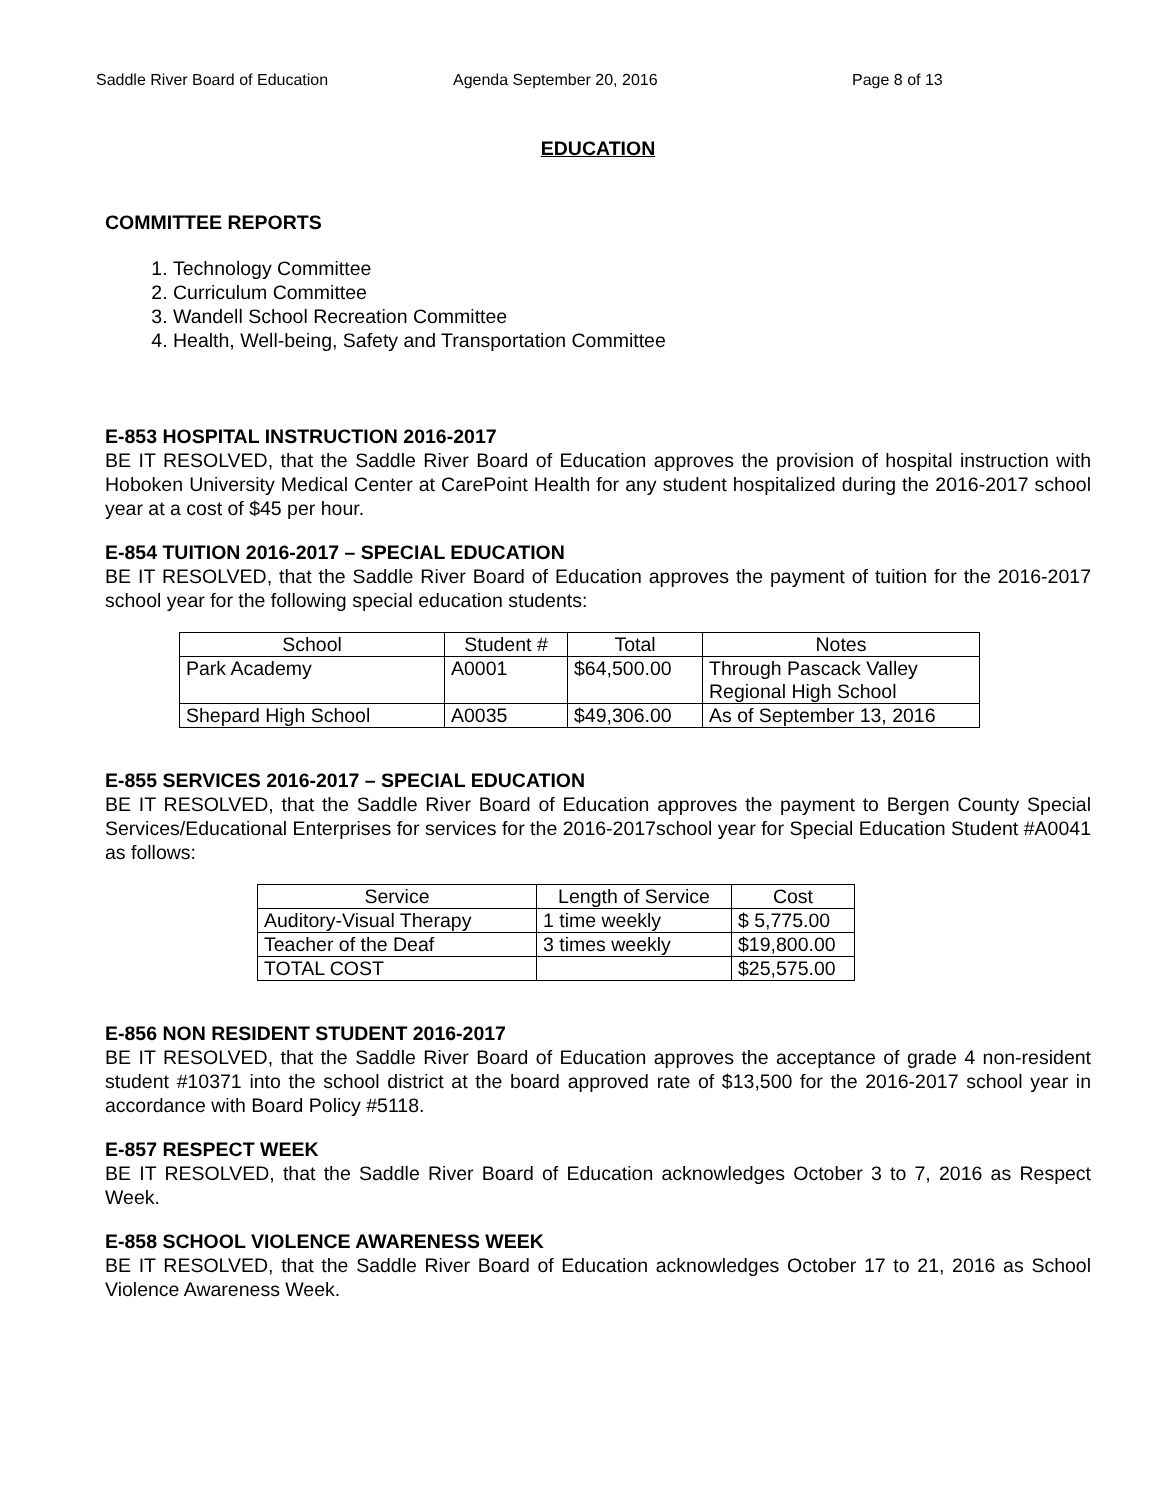Saddle River Board of Education Agenda September 20, 2016 Page 8 of 13
EDUCATION
COMMITTEE REPORTS
1. Technology Committee
2. Curriculum Committee
3. Wandell School Recreation Committee
4. Health, Well-being, Safety and Transportation Committee
E-853 HOSPITAL INSTRUCTION 2016-2017
BE IT RESOLVED, that the Saddle River Board of Education approves the provision of hospital instruction with Hoboken University Medical Center at CarePoint Health for any student hospitalized during the 2016-2017 school year at a cost of $45 per hour.
E-854 TUITION 2016-2017 – SPECIAL EDUCATION
BE IT RESOLVED, that the Saddle River Board of Education approves the payment of tuition for the 2016-2017 school year for the following special education students:
| School | Student # | Total | Notes |
| Park Academy | A0001 | $64,500.00 | Through Pascack Valley Regional High School |
| Shepard High School | A0035 | $49,306.00 | As of September 13, 2016 |
E-855 SERVICES 2016-2017 – SPECIAL EDUCATION
BE IT RESOLVED, that the Saddle River Board of Education approves the payment to Bergen County Special Services/Educational Enterprises for services for the 2016-2017school year for Special Education Student #A0041 as follows:
| Service | Length of Service | Cost |
| Auditory-Visual Therapy | 1 time weekly | $ 5,775.00 |
| Teacher of the Deaf | 3 times weekly | $19,800.00 |
| TOTAL COST | | $25,575.00 |
E-856 NON RESIDENT STUDENT 2016-2017
BE IT RESOLVED, that the Saddle River Board of Education approves the acceptance of grade 4 non-resident student #10371 into the school district at the board approved rate of $13,500 for the 2016-2017 school year in accordance with Board Policy #5118.
E-857 RESPECT WEEK
BE IT RESOLVED, that the Saddle River Board of Education acknowledges October 3 to 7, 2016 as Respect Week.
E-858 SCHOOL VIOLENCE AWARENESS WEEK
BE IT RESOLVED, that the Saddle River Board of Education acknowledges October 17 to 21, 2016 as School Violence Awareness Week.